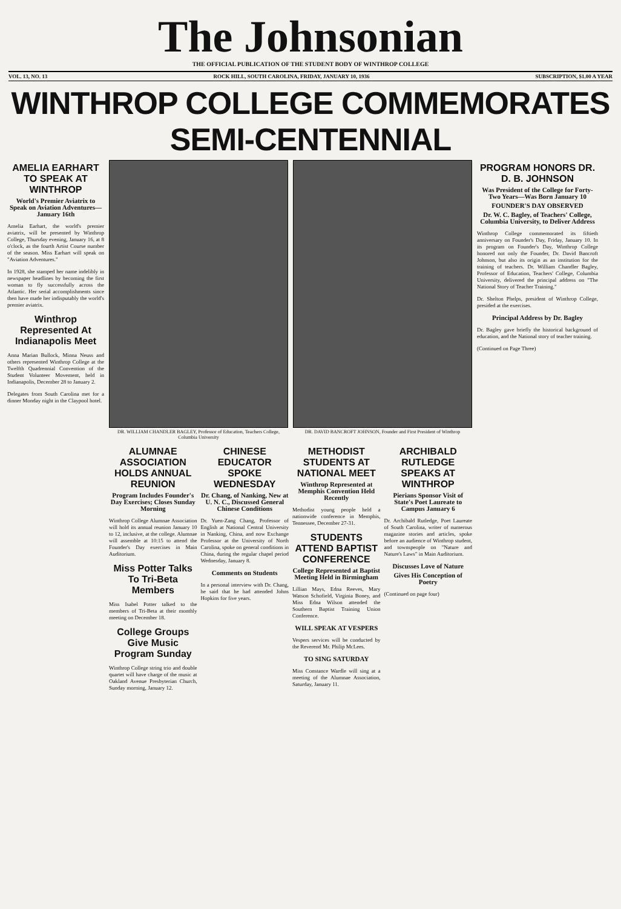The Johnsonian
THE OFFICIAL PUBLICATION OF THE STUDENT BODY OF WINTHROP COLLEGE
VOL. 13, NO. 13 ROCK HILL, SOUTH CAROLINA, FRIDAY, JANUARY 10, 1936 SUBSCRIPTION, $1.00 A YEAR
WINTHROP COLLEGE COMMEMORATES SEMI-CENTENNIAL
AMELIA EARHART TO SPEAK AT WINTHROP
World's Premier Aviatrix to Speak on Aviation Adventures—January 16th
Amelia Earhart, the world's premier aviatrix, will be presented by Winthrop College, Thursday evening, January 16, at 8 o'clock, as the fourth Artist Course number of the season. Miss Earhart will speak on "Aviation Adventures."
In 1928, she stamped her name indelibly in newspaper headlines by becoming the first woman to fly successfully across the Atlantic. Her serial accomplishments since then have made her indisputably the world's premier aviatrix.
Winthrop Represented At Indianapolis Meet
Anna Marian Bullock, Minna Neuss and others represented Winthrop College at the Twelfth Quadrennial Convention of the Student Volunteer Movement, held in Indianapolis, December 28 to January 2.
Delegates from South Carolina met for a dinner Monday night in the Claypool hotel.
DR. WILLIAM CHANDLER BAGLEY, Professor of Education, Teachers College, Columbia University
DR. DAVID BANCROFT JOHNSON, Founder and First President of Winthrop
ALUMNAE ASSOCIATION HOLDS ANNUAL REUNION
Program Includes Founder's Day Exercises; Closes Sunday Morning
Winthrop College Alumnae Association will hold its annual reunion January 10 to 12, inclusive, at the college. Alumnae will assemble at 10:15 to attend the Founder's Day exercises in Main Auditorium.
Miss Potter Talks To Tri-Beta Members
Miss Isabel Potter talked to the members of Tri-Beta at their monthly meeting on December 18.
College Groups Give Music Program Sunday
Winthrop College string trio and double quartet will have charge of the music at Oakland Avenue Presbyterian Church, Sunday morning, January 12.
CHINESE EDUCATOR SPOKE WEDNESDAY
Dr. Chang, of Nanking, New at U. N. C., Discussed General Chinese Conditions
Dr. Yuen-Zang Chang, Professor of English at National Central University in Nanking, China, and now Exchange Professor at the University of North Carolina, spoke on general conditions in China, during the regular chapel period Wednesday, January 8.
Comments on Students
In a personal interview with Dr. Chang, he said that he had attended Johns Hopkins for five years.
METHODIST STUDENTS AT NATIONAL MEET
Winthrop Represented at Memphis Convention Held Recently
Methodist young people held a nationwide conference in Memphis, Tennessee, December 27-31.
STUDENTS ATTEND BAPTIST CONFERENCE
College Represented at Baptist Meeting Held in Birmingham
Lillian Mays, Edna Reeves, Mary Watson Schofield, Virginia Boney, and Miss Edna Wilson attended the Southern Baptist Training Union Conference.
WILL SPEAK AT VESPERS
Vespers services will be conducted by the Reverend Mr. Philip McLees.
TO SING SATURDAY
Miss Constance Wardle will sing at a meeting of the Alumnae Association, Saturday, January 11.
ARCHIBALD RUTLEDGE SPEAKS AT WINTHROP
Pierians Sponsor Visit of State's Poet Laureate to Campus January 6
Dr. Archibald Rutledge, Poet Laureate of South Carolina, writer of numerous magazine stories and articles, spoke before an audience of Winthrop student, and townspeople on "Nature and Nature's Laws" in Main Auditorium.
Discusses Love of Nature
Gives His Conception of Poetry
(Continued on page four)
PROGRAM HONORS DR. D. B. JOHNSON
Was President of the College for Forty-Two Years—Was Born January 10
FOUNDER'S DAY OBSERVED
Dr. W. C. Bagley, of Teachers' College, Columbia University, to Deliver Address
Winthrop College commemorated its fiftieth anniversary on Founder's Day, Friday, January 10. In its program on Founder's Day, Winthrop College honored not only the Founder, Dr. David Bancroft Johnson, but also its origin as an institution for the training of teachers. Dr. William Chandler Bagley, Professor of Education, Teachers' College, Columbia University, delivered the principal address on "The National Story of Teacher Training."
Dr. Shelton Phelps, president of Winthrop College, presided at the exercises.
Principal Address by Dr. Bagley
Dr. Bagley gave briefly the historical background of education, and the National story of teacher training.
(Continued on Page Three)